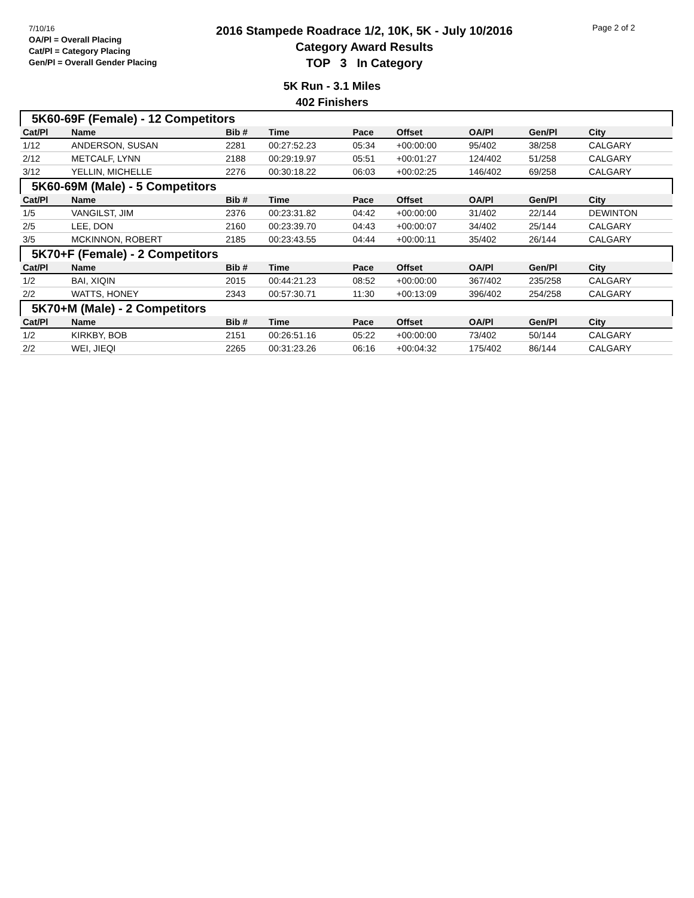7/10/16
OA/Pl = Overall Placing
Cat/Pl = Category Placing
Gen/Pl = Overall Gender Placing
2016 Stampede Roadrace 1/2, 10K, 5K - July 10/2016
Category Award Results
TOP 3 In Category
Page 2 of 2
5K Run - 3.1 Miles
402 Finishers
| 5K60-69F (Female) - 12 Competitors | | | | | | | | |
| Cat/Pl | Name | Bib # | Time | Pace | Offset | OA/Pl | Gen/Pl | City |
| 1/12 | ANDERSON, SUSAN | 2281 | 00:27:52.23 | 05:34 | +00:00:00 | 95/402 | 38/258 | CALGARY |
| 2/12 | METCALF, LYNN | 2188 | 00:29:19.97 | 05:51 | +00:01:27 | 124/402 | 51/258 | CALGARY |
| 3/12 | YELLIN, MICHELLE | 2276 | 00:30:18.22 | 06:03 | +00:02:25 | 146/402 | 69/258 | CALGARY |
| 5K60-69M (Male) - 5 Competitors | | | | | | | | |
| Cat/Pl | Name | Bib # | Time | Pace | Offset | OA/Pl | Gen/Pl | City |
| 1/5 | VANGILST, JIM | 2376 | 00:23:31.82 | 04:42 | +00:00:00 | 31/402 | 22/144 | DEWINTON |
| 2/5 | LEE, DON | 2160 | 00:23:39.70 | 04:43 | +00:00:07 | 34/402 | 25/144 | CALGARY |
| 3/5 | MCKINNON, ROBERT | 2185 | 00:23:43.55 | 04:44 | +00:00:11 | 35/402 | 26/144 | CALGARY |
| 5K70+F (Female) - 2 Competitors | | | | | | | | |
| Cat/Pl | Name | Bib # | Time | Pace | Offset | OA/Pl | Gen/Pl | City |
| 1/2 | BAI, XIQIN | 2015 | 00:44:21.23 | 08:52 | +00:00:00 | 367/402 | 235/258 | CALGARY |
| 2/2 | WATTS, HONEY | 2343 | 00:57:30.71 | 11:30 | +00:13:09 | 396/402 | 254/258 | CALGARY |
| 5K70+M (Male) - 2 Competitors | | | | | | | | |
| Cat/Pl | Name | Bib # | Time | Pace | Offset | OA/Pl | Gen/Pl | City |
| 1/2 | KIRKBY, BOB | 2151 | 00:26:51.16 | 05:22 | +00:00:00 | 73/402 | 50/144 | CALGARY |
| 2/2 | WEI, JIEQI | 2265 | 00:31:23.26 | 06:16 | +00:04:32 | 175/402 | 86/144 | CALGARY |